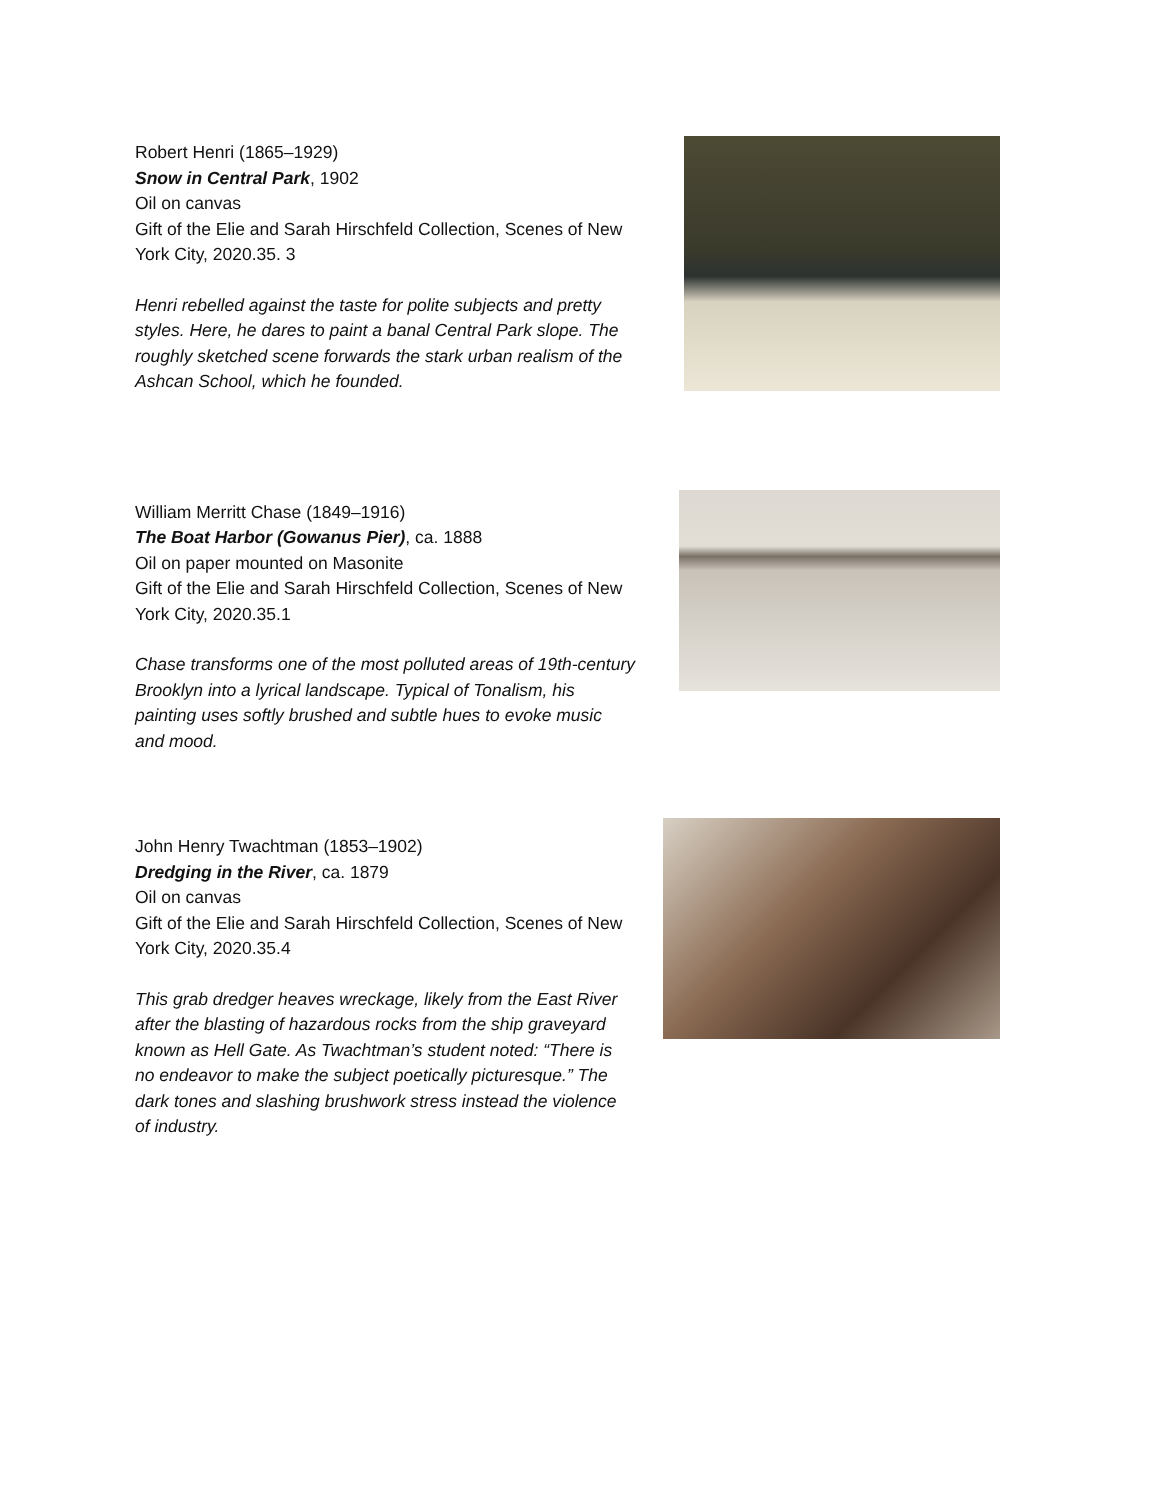Robert Henri (1865–1929)
Snow in Central Park, 1902
Oil on canvas
Gift of the Elie and Sarah Hirschfeld Collection, Scenes of New York City, 2020.35. 3
Henri rebelled against the taste for polite subjects and pretty styles. Here, he dares to paint a banal Central Park slope. The roughly sketched scene forwards the stark urban realism of the Ashcan School, which he founded.
William Merritt Chase (1849–1916)
The Boat Harbor (Gowanus Pier), ca. 1888
Oil on paper mounted on Masonite
Gift of the Elie and Sarah Hirschfeld Collection, Scenes of New York City, 2020.35.1
Chase transforms one of the most polluted areas of 19th-century Brooklyn into a lyrical landscape. Typical of Tonalism, his painting uses softly brushed and subtle hues to evoke music and mood.
John Henry Twachtman (1853–1902)
Dredging in the River, ca. 1879
Oil on canvas
Gift of the Elie and Sarah Hirschfeld Collection, Scenes of New York City, 2020.35.4
This grab dredger heaves wreckage, likely from the East River after the blasting of hazardous rocks from the ship graveyard known as Hell Gate. As Twachtman’s student noted: “There is no endeavor to make the subject poetically picturesque.” The dark tones and slashing brushwork stress instead the violence of industry.